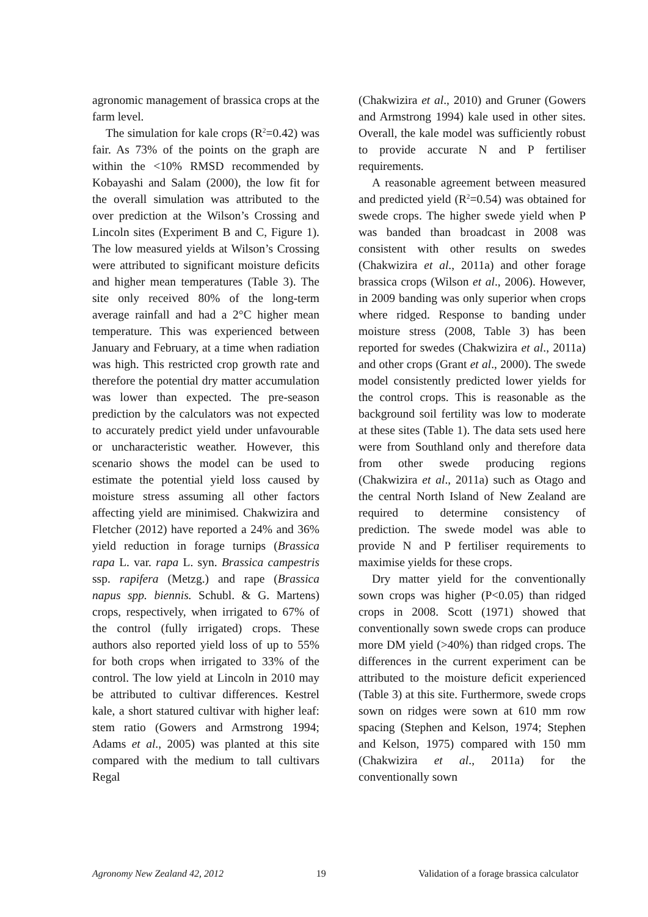agronomic management of brassica crops at the farm level.
The simulation for kale crops (R<sup>2</sup>=0.42) was fair. As 73% of the points on the graph are within the <10% RMSD recommended by Kobayashi and Salam (2000), the low fit for the overall simulation was attributed to the over prediction at the Wilson’s Crossing and Lincoln sites (Experiment B and C, Figure 1). The low measured yields at Wilson’s Crossing were attributed to significant moisture deficits and higher mean temperatures (Table 3). The site only received 80% of the long-term average rainfall and had a 2°C higher mean temperature. This was experienced between January and February, at a time when radiation was high. This restricted crop growth rate and therefore the potential dry matter accumulation was lower than expected. The pre-season prediction by the calculators was not expected to accurately predict yield under unfavourable or uncharacteristic weather. However, this scenario shows the model can be used to estimate the potential yield loss caused by moisture stress assuming all other factors affecting yield are minimised. Chakwizira and Fletcher (2012) have reported a 24% and 36% yield reduction in forage turnips (Brassica rapa L. var. rapa L. syn. Brassica campestris ssp. rapifera (Metzg.) and rape (Brassica napus spp. biennis. Schubl. & G. Martens) crops, respectively, when irrigated to 67% of the control (fully irrigated) crops. These authors also reported yield loss of up to 55% for both crops when irrigated to 33% of the control. The low yield at Lincoln in 2010 may be attributed to cultivar differences. Kestrel kale, a short statured cultivar with higher leaf: stem ratio (Gowers and Armstrong 1994; Adams et al., 2005) was planted at this site compared with the medium to tall cultivars Regal
(Chakwizira et al., 2010) and Gruner (Gowers and Armstrong 1994) kale used in other sites. Overall, the kale model was sufficiently robust to provide accurate N and P fertiliser requirements.
A reasonable agreement between measured and predicted yield (R<sup>2</sup>=0.54) was obtained for swede crops. The higher swede yield when P was banded than broadcast in 2008 was consistent with other results on swedes (Chakwizira et al., 2011a) and other forage brassica crops (Wilson et al., 2006). However, in 2009 banding was only superior when crops where ridged. Response to banding under moisture stress (2008, Table 3) has been reported for swedes (Chakwizira et al., 2011a) and other crops (Grant et al., 2000). The swede model consistently predicted lower yields for the control crops. This is reasonable as the background soil fertility was low to moderate at these sites (Table 1). The data sets used here were from Southland only and therefore data from other swede producing regions (Chakwizira et al., 2011a) such as Otago and the central North Island of New Zealand are required to determine consistency of prediction. The swede model was able to provide N and P fertiliser requirements to maximise yields for these crops.
Dry matter yield for the conventionally sown crops was higher (P<0.05) than ridged crops in 2008. Scott (1971) showed that conventionally sown swede crops can produce more DM yield (>40%) than ridged crops. The differences in the current experiment can be attributed to the moisture deficit experienced (Table 3) at this site. Furthermore, swede crops sown on ridges were sown at 610 mm row spacing (Stephen and Kelson, 1974; Stephen and Kelson, 1975) compared with 150 mm (Chakwizira et al., 2011a) for the conventionally sown
Agronomy New Zealand 42, 2012 19 Validation of a forage brassica calculator